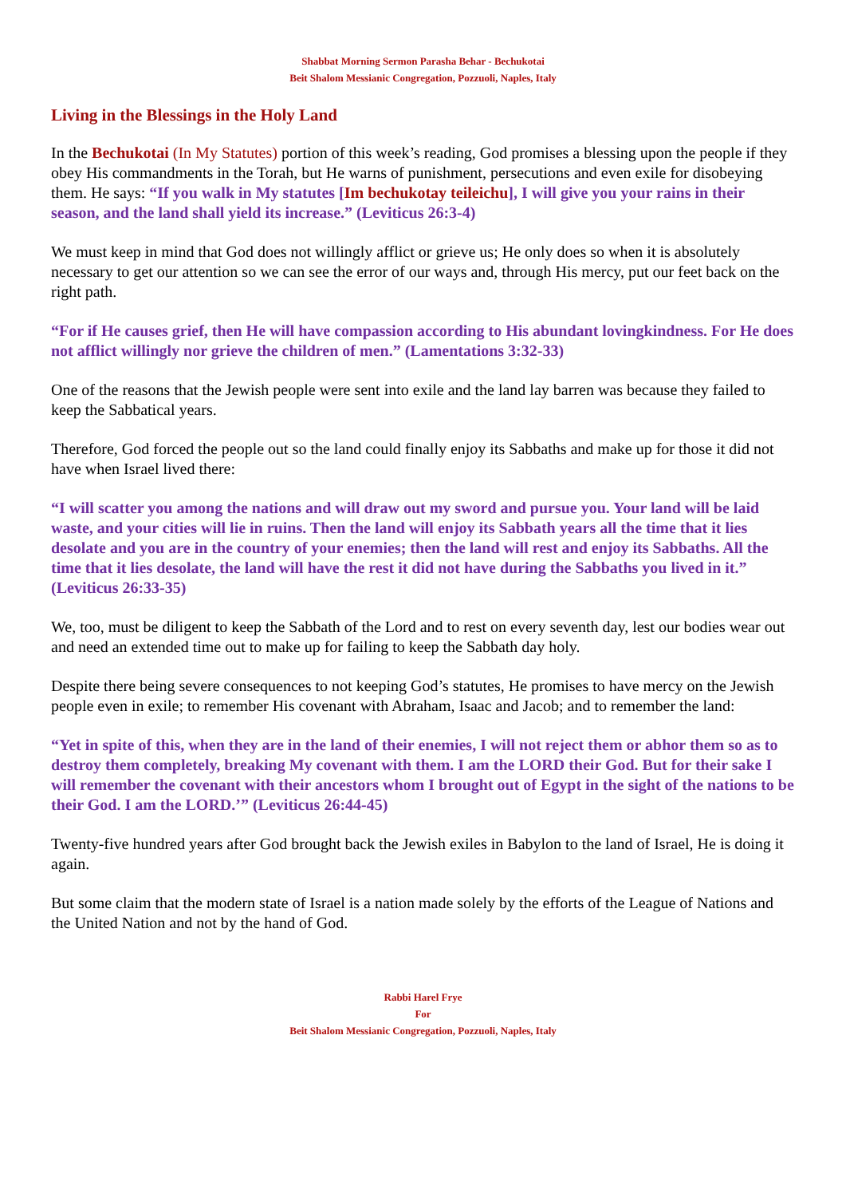Shabbat Morning Sermon Parasha Behar - Bechukotai
Beit Shalom Messianic Congregation, Pozzuoli, Naples, Italy
Living in the Blessings in the Holy Land
In the Bechukotai (In My Statutes) portion of this week’s reading, God promises a blessing upon the people if they obey His commandments in the Torah, but He warns of punishment, persecutions and even exile for disobeying them. He says: “If you walk in My statutes [Im bechukotay teileichu], I will give you your rains in their season, and the land shall yield its increase.” (Leviticus 26:3-4)
We must keep in mind that God does not willingly afflict or grieve us; He only does so when it is absolutely necessary to get our attention so we can see the error of our ways and, through His mercy, put our feet back on the right path.
“For if He causes grief, then He will have compassion according to His abundant lovingkindness. For He does not afflict willingly nor grieve the children of men.” (Lamentations 3:32-33)
One of the reasons that the Jewish people were sent into exile and the land lay barren was because they failed to keep the Sabbatical years.
Therefore, God forced the people out so the land could finally enjoy its Sabbaths and make up for those it did not have when Israel lived there:
“I will scatter you among the nations and will draw out my sword and pursue you. Your land will be laid waste, and your cities will lie in ruins. Then the land will enjoy its Sabbath years all the time that it lies desolate and you are in the country of your enemies; then the land will rest and enjoy its Sabbaths. All the time that it lies desolate, the land will have the rest it did not have during the Sabbaths you lived in it.” (Leviticus 26:33-35)
We, too, must be diligent to keep the Sabbath of the Lord and to rest on every seventh day, lest our bodies wear out and need an extended time out to make up for failing to keep the Sabbath day holy.
Despite there being severe consequences to not keeping God’s statutes, He promises to have mercy on the Jewish people even in exile; to remember His covenant with Abraham, Isaac and Jacob; and to remember the land:
“Yet in spite of this, when they are in the land of their enemies, I will not reject them or abhor them so as to destroy them completely, breaking My covenant with them. I am the LORD their God. But for their sake I will remember the covenant with their ancestors whom I brought out of Egypt in the sight of the nations to be their God. I am the LORD.’” (Leviticus 26:44-45)
Twenty-five hundred years after God brought back the Jewish exiles in Babylon to the land of Israel, He is doing it again.
But some claim that the modern state of Israel is a nation made solely by the efforts of the League of Nations and the United Nation and not by the hand of God.
Rabbi Harel Frye
For
Beit Shalom Messianic Congregation, Pozzuoli, Naples, Italy